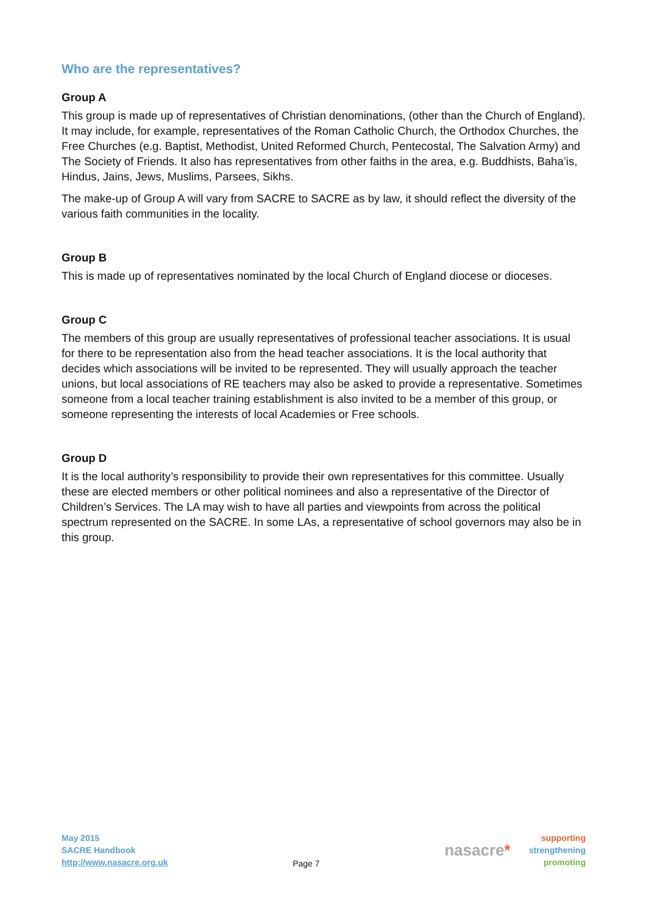Who are the representatives?
Group A
This group is made up of representatives of Christian denominations, (other than the Church of England). It may include, for example, representatives of the Roman Catholic Church, the Orthodox Churches, the Free Churches (e.g. Baptist, Methodist, United Reformed Church, Pentecostal, The Salvation Army) and The Society of Friends. It also has representatives from other faiths in the area, e.g. Buddhists, Baha’is, Hindus, Jains, Jews, Muslims, Parsees, Sikhs.
The make-up of Group A will vary from SACRE to SACRE as by law, it should reflect the diversity of the various faith communities in the locality.
Group B
This is made up of representatives nominated by the local Church of England diocese or dioceses.
Group C
The members of this group are usually representatives of professional teacher associations. It is usual for there to be representation also from the head teacher associations. It is the local authority that decides which associations will be invited to be represented. They will usually approach the teacher unions, but local associations of RE teachers may also be asked to provide a representative. Sometimes someone from a local teacher training establishment is also invited to be a member of this group, or someone representing the interests of local Academies or Free schools.
Group D
It is the local authority’s responsibility to provide their own representatives for this committee. Usually these are elected members or other political nominees and also a representative of the Director of Children’s Services. The LA may wish to have all parties and viewpoints from across the political spectrum represented on the SACRE. In some LAs, a representative of school governors may also be in this group.
May 2015
SACRE Handbook
http://www.nasacre.org.uk
Page 7
nasacre*
supporting
strengthening
promoting